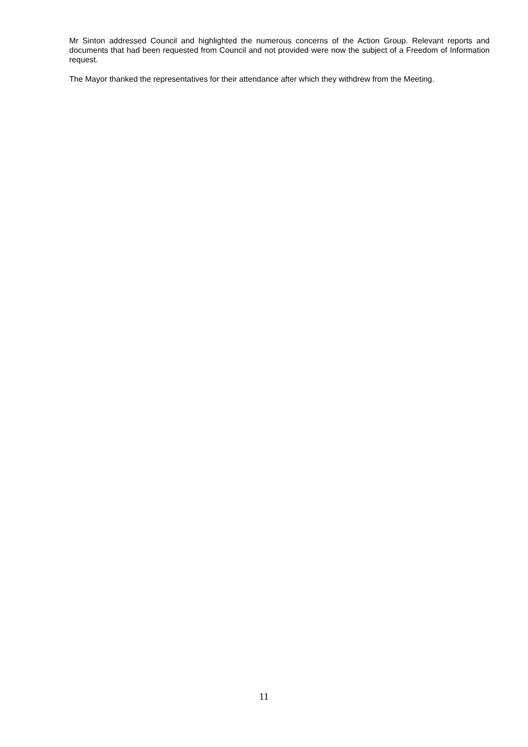Mr Sinton addressed Council and highlighted the numerous concerns of the Action Group. Relevant reports and documents that had been requested from Council and not provided were now the subject of a Freedom of Information request.
The Mayor thanked the representatives for their attendance after which they withdrew from the Meeting.
11